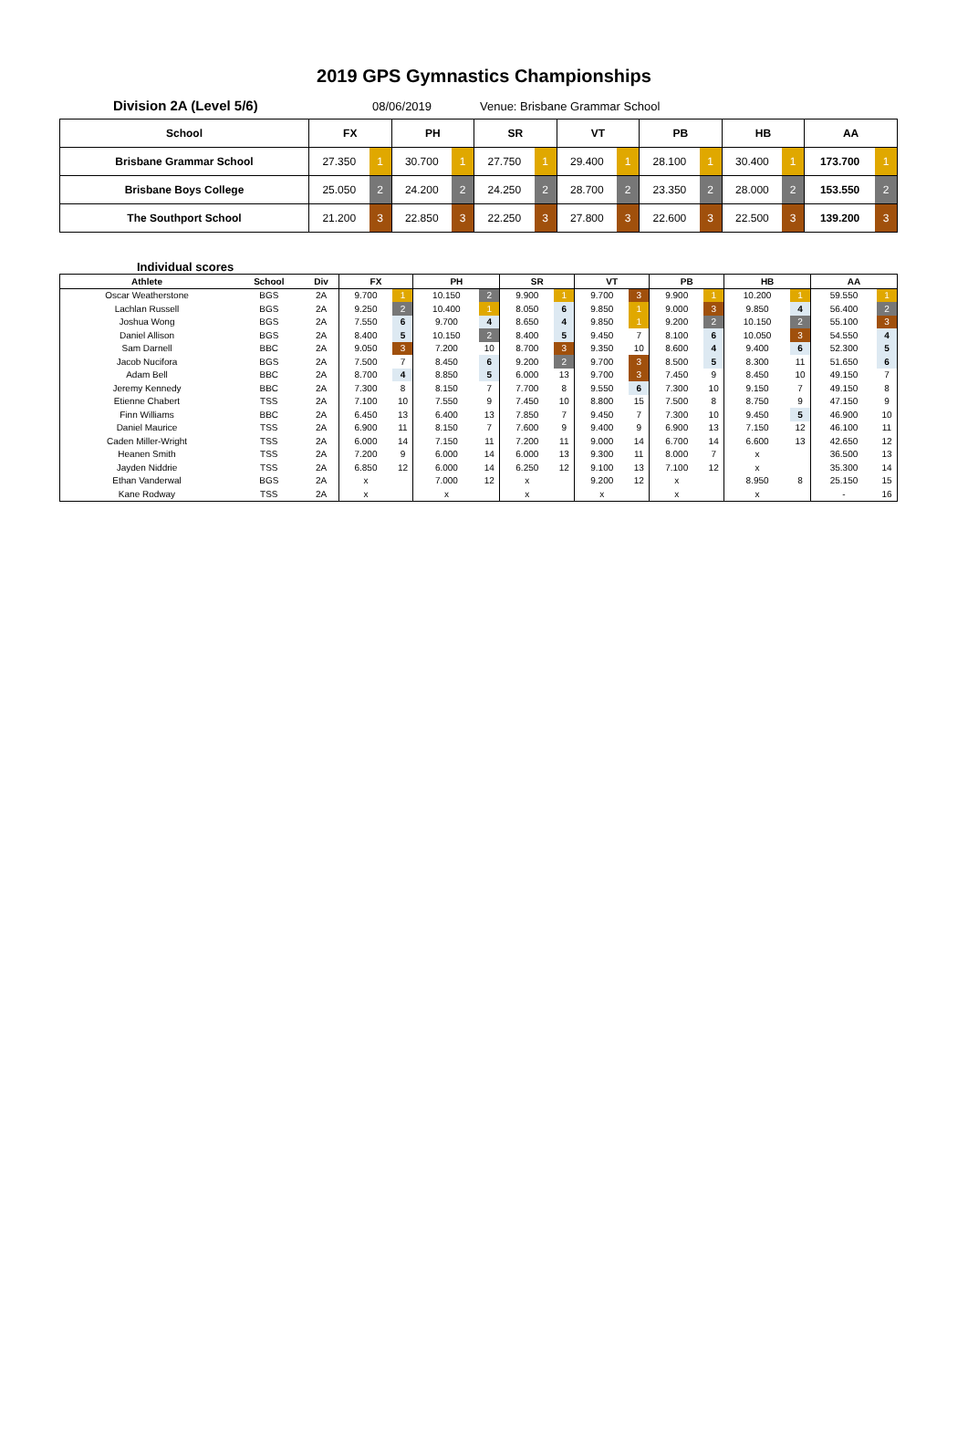2019 GPS Gymnastics Championships
Division 2A (Level 5/6) 08/06/2019 Venue: Brisbane Grammar School
| School | FX | | PH | | SR | | VT | | PB | | HB | | AA | |
| --- | --- | --- | --- | --- | --- | --- | --- | --- | --- | --- | --- | --- | --- | --- |
| Brisbane Grammar School | 27.350 | 1 | 30.700 | 1 | 27.750 | 1 | 29.400 | 1 | 28.100 | 1 | 30.400 | 1 | 173.700 | 1 |
| Brisbane Boys College | 25.050 | 2 | 24.200 | 2 | 24.250 | 2 | 28.700 | 2 | 23.350 | 2 | 28.000 | 2 | 153.550 | 2 |
| The Southport School | 21.200 | 3 | 22.850 | 3 | 22.250 | 3 | 27.800 | 3 | 22.600 | 3 | 22.500 | 3 | 139.200 | 3 |
Individual scores
| Athlete | School | Div | FX | | PH | | SR | | VT | | PB | | HB | | AA | |
| --- | --- | --- | --- | --- | --- | --- | --- | --- | --- | --- | --- | --- | --- | --- | --- | --- |
| Oscar Weatherstone | BGS | 2A | 9.700 | 1 | 10.150 | 2 | 9.900 | 1 | 9.700 | 3 | 9.900 | 1 | 10.200 | 1 | 59.550 | 1 |
| Lachlan Russell | BGS | 2A | 9.250 | 2 | 10.400 | 1 | 8.050 | 6 | 9.850 | 1 | 9.000 | 3 | 9.850 | 4 | 56.400 | 2 |
| Joshua Wong | BGS | 2A | 7.550 | 6 | 9.700 | 4 | 8.650 | 4 | 9.850 | 1 | 9.200 | 2 | 10.150 | 2 | 55.100 | 3 |
| Daniel Allison | BGS | 2A | 8.400 | 5 | 10.150 | 2 | 8.400 | 5 | 9.450 | 7 | 8.100 | 6 | 10.050 | 3 | 54.550 | 4 |
| Sam Darnell | BBC | 2A | 9.050 | 3 | 7.200 | 10 | 8.700 | 3 | 9.350 | 10 | 8.600 | 4 | 9.400 | 6 | 52.300 | 5 |
| Jacob Nucifora | BGS | 2A | 7.500 | 7 | 8.450 | 6 | 9.200 | 2 | 9.700 | 3 | 8.500 | 5 | 8.300 | 11 | 51.650 | 6 |
| Adam Bell | BBC | 2A | 8.700 | 4 | 8.850 | 5 | 6.000 | 13 | 9.700 | 3 | 7.450 | 9 | 8.450 | 10 | 49.150 | 7 |
| Jeremy Kennedy | BBC | 2A | 7.300 | 8 | 8.150 | 7 | 7.700 | 8 | 9.550 | 6 | 7.300 | 10 | 9.150 | 7 | 49.150 | 8 |
| Etienne Chabert | TSS | 2A | 7.100 | 10 | 7.550 | 9 | 7.450 | 10 | 8.800 | 15 | 7.500 | 8 | 8.750 | 9 | 47.150 | 9 |
| Finn Williams | BBC | 2A | 6.450 | 13 | 6.400 | 13 | 7.850 | 7 | 9.450 | 7 | 7.300 | 10 | 9.450 | 5 | 46.900 | 10 |
| Daniel Maurice | TSS | 2A | 6.900 | 11 | 8.150 | 7 | 7.600 | 9 | 9.400 | 9 | 6.900 | 13 | 7.150 | 12 | 46.100 | 11 |
| Caden Miller-Wright | TSS | 2A | 6.000 | 14 | 7.150 | 11 | 7.200 | 11 | 9.000 | 14 | 6.700 | 14 | 6.600 | 13 | 42.650 | 12 |
| Heanen Smith | TSS | 2A | 7.200 | 9 | 6.000 | 14 | 6.000 | 13 | 9.300 | 11 | 8.000 | 7 | x | | 36.500 | 13 |
| Jayden Niddrie | TSS | 2A | 6.850 | 12 | 6.000 | 14 | 6.250 | 12 | 9.100 | 13 | 7.100 | 12 | x | | 35.300 | 14 |
| Ethan Vanderwal | BGS | 2A | x | | 7.000 | 12 | x | | 9.200 | 12 | x | | 8.950 | 8 | 25.150 | 15 |
| Kane Rodway | TSS | 2A | x | | x | | x | | x | | x | | x | | - | 16 |